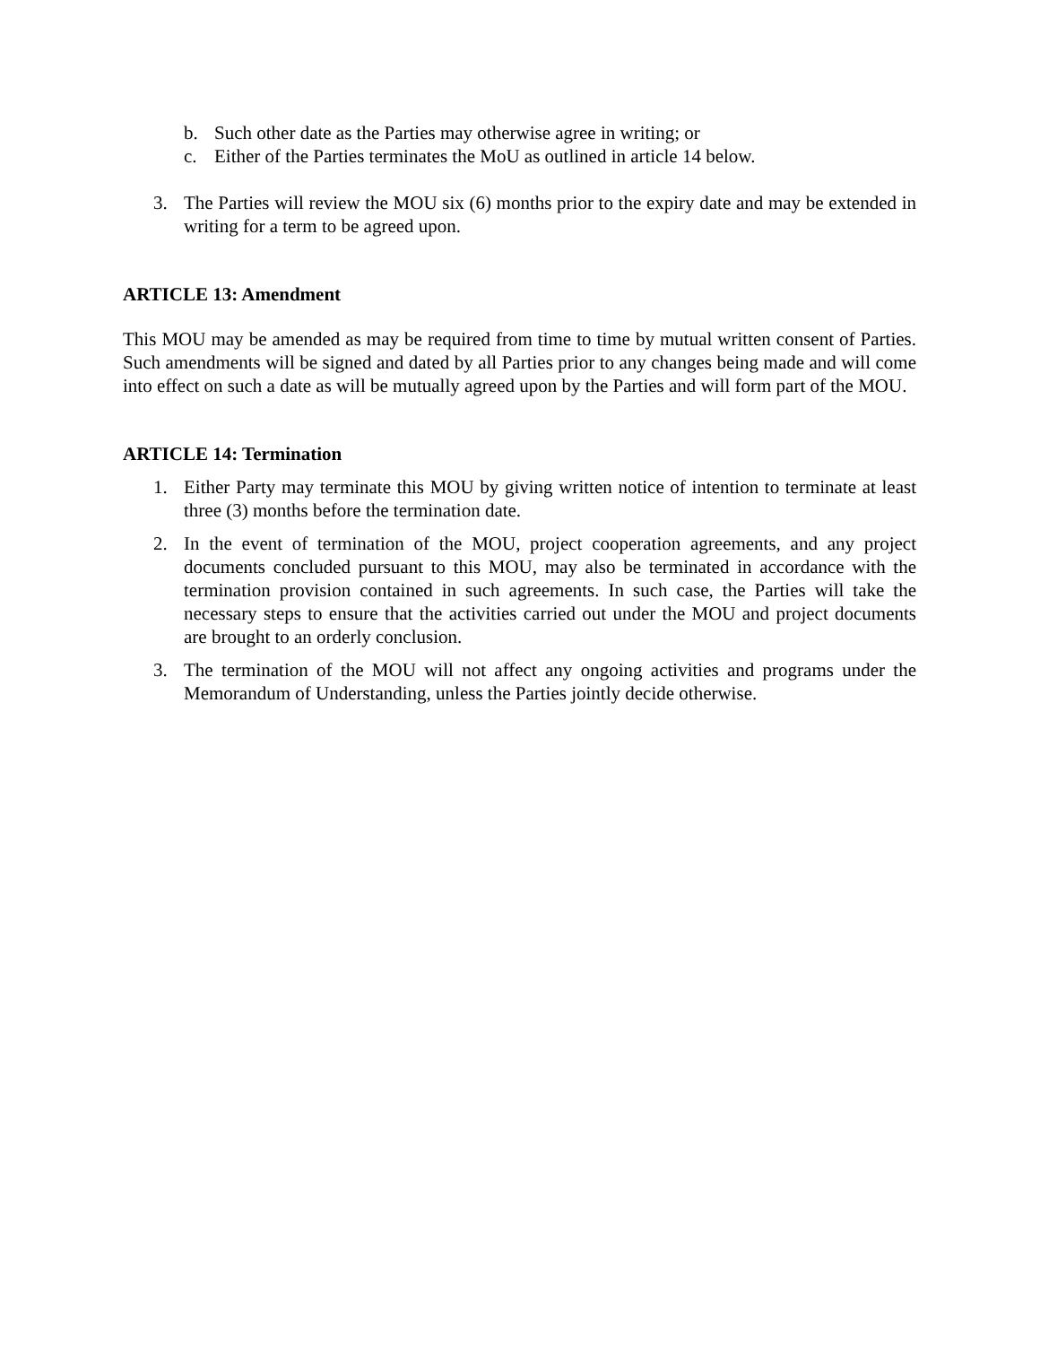b. Such other date as the Parties may otherwise agree in writing; or
c. Either of the Parties terminates the MoU as outlined in article 14 below.
3. The Parties will review the MOU six (6) months prior to the expiry date and may be extended in writing for a term to be agreed upon.
ARTICLE 13: Amendment
This MOU may be amended as may be required from time to time by mutual written consent of Parties. Such amendments will be signed and dated by all Parties prior to any changes being made and will come into effect on such a date as will be mutually agreed upon by the Parties and will form part of the MOU.
ARTICLE 14: Termination
1. Either Party may terminate this MOU by giving written notice of intention to terminate at least three (3) months before the termination date.
2. In the event of termination of the MOU, project cooperation agreements, and any project documents concluded pursuant to this MOU, may also be terminated in accordance with the termination provision contained in such agreements. In such case, the Parties will take the necessary steps to ensure that the activities carried out under the MOU and project documents are brought to an orderly conclusion.
3. The termination of the MOU will not affect any ongoing activities and programs under the Memorandum of Understanding, unless the Parties jointly decide otherwise.